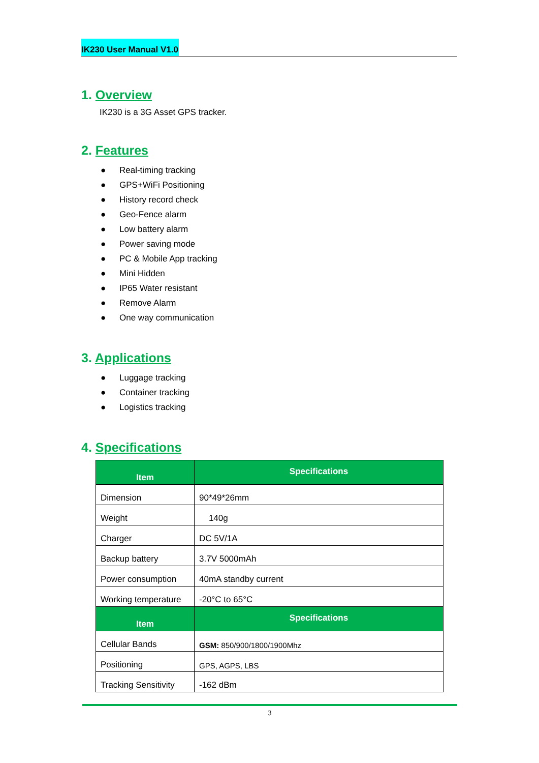IK230 User Manual V1.0
1. Overview
IK230 is a 3G Asset GPS tracker.
2. Features
● Real-timing tracking
● GPS+WiFi Positioning
● History record check
● Geo-Fence alarm
● Low battery alarm
● Power saving mode
● PC & Mobile App tracking
● Mini Hidden
● IP65 Water resistant
● Remove Alarm
● One way communication
3. Applications
● Luggage tracking
● Container tracking
● Logistics tracking
4. Specifications
| Item | Specifications |
| --- | --- |
| Dimension | 90*49*26mm |
| Weight | 140g |
| Charger | DC 5V/1A |
| Backup battery | 3.7V 5000mAh |
| Power consumption | 40mA standby current |
| Working temperature | -20°C to 65°C |
| Item | Specifications |
| Cellular Bands | GSM: 850/900/1800/1900Mhz |
| Positioning | GPS, AGPS, LBS |
| Tracking Sensitivity | -162 dBm |
3